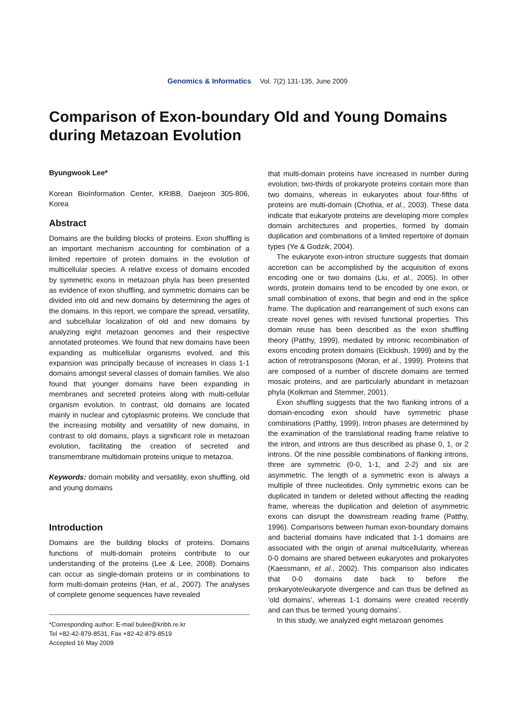Genomics & Informatics Vol. 7(2) 131-135, June 2009
Comparison of Exon-boundary Old and Young Domains during Metazoan Evolution
Byungwook Lee*
Korean BioInformation Center, KRIBB, Daejeon 305-806, Korea
Abstract
Domains are the building blocks of proteins. Exon shuffling is an important mechanism accounting for combination of a limited repertoire of protein domains in the evolution of multicellular species. A relative excess of domains encoded by symmetric exons in metazoan phyla has been presented as evidence of exon shuffling, and symmetric domains can be divided into old and new domains by determining the ages of the domains. In this report, we compare the spread, versatility, and subcellular localization of old and new domains by analyzing eight metazoan genomes and their respective annotated proteomes. We found that new domains have been expanding as multicellular organisms evolved, and this expansion was principally because of increases in class 1-1 domains amongst several classes of domain families. We also found that younger domains have been expanding in membranes and secreted proteins along with multi-cellular organism evolution. In contrast, old domains are located mainly in nuclear and cytoplasmic proteins. We conclude that the increasing mobility and versatility of new domains, in contrast to old domains, plays a significant role in metazoan evolution, facilitating the creation of secreted and transmembrane multidomain proteins unique to metazoa.
Keywords: domain mobility and versatility, exon shuffling, old and young domains
Introduction
Domains are the building blocks of proteins. Domains functions of multi-domain proteins contribute to our understanding of the proteins (Lee & Lee, 2008). Domains can occur as single-domain proteins or in combinations to form multi-domain proteins (Han, et al., 2007). The analyses of complete genome sequences have revealed
*Corresponding author: E-mail bulee@kribb.re.kr
Tel +82-42-879-8531, Fax +82-42-879-8519
Accepted 16 May 2009
that multi-domain proteins have increased in number during evolution; two-thirds of prokaryote proteins contain more than two domains, whereas in eukaryotes about four-fifths of proteins are multi-domain (Chothia, et al., 2003). These data indicate that eukaryote proteins are developing more complex domain architectures and properties, formed by domain duplication and combinations of a limited repertoire of domain types (Ye & Godzik, 2004).
The eukaryote exon-intron structure suggests that domain accretion can be accomplished by the acquisition of exons encoding one or two domains (Liu, et al., 2005). In other words, protein domains tend to be encoded by one exon, or small combination of exons, that begin and end in the splice frame. The duplication and rearrangement of such exons can create novel genes with revised functional properties. This domain reuse has been described as the exon shuffling theory (Patthy, 1999), mediated by intronic recombination of exons encoding protein domains (Eickbush, 1999) and by the action of retrotransposons (Moran, et al., 1999). Proteins that are composed of a number of discrete domains are termed mosaic proteins, and are particularly abundant in metazoan phyla (Kolkman and Stemmer, 2001).
Exon shuffling suggests that the two flanking introns of a domain-encoding exon should have symmetric phase combinations (Patthy, 1999). Intron phases are determined by the examination of the translational reading frame relative to the intron, and introns are thus described as phase 0, 1, or 2 introns. Of the nine possible combinations of flanking introns, three are symmetric (0-0, 1-1, and 2-2) and six are asymmetric. The length of a symmetric exon is always a multiple of three nucleotides. Only symmetric exons can be duplicated in tandem or deleted without affecting the reading frame, whereas the duplication and deletion of asymmetric exons can disrupt the downstream reading frame (Patthy, 1996). Comparisons between human exon-boundary domains and bacterial domains have indicated that 1-1 domains are associated with the origin of animal multicellularity, whereas 0-0 domains are shared between eukaryotes and prokaryotes (Kaessmann, et al., 2002). This comparison also indicates that 0-0 domains date back to before the prokaryote/eukaryote divergence and can thus be defined as ‘old domains’, whereas 1-1 domains were created recently and can thus be termed ‘young domains’.
In this study, we analyzed eight metazoan genomes